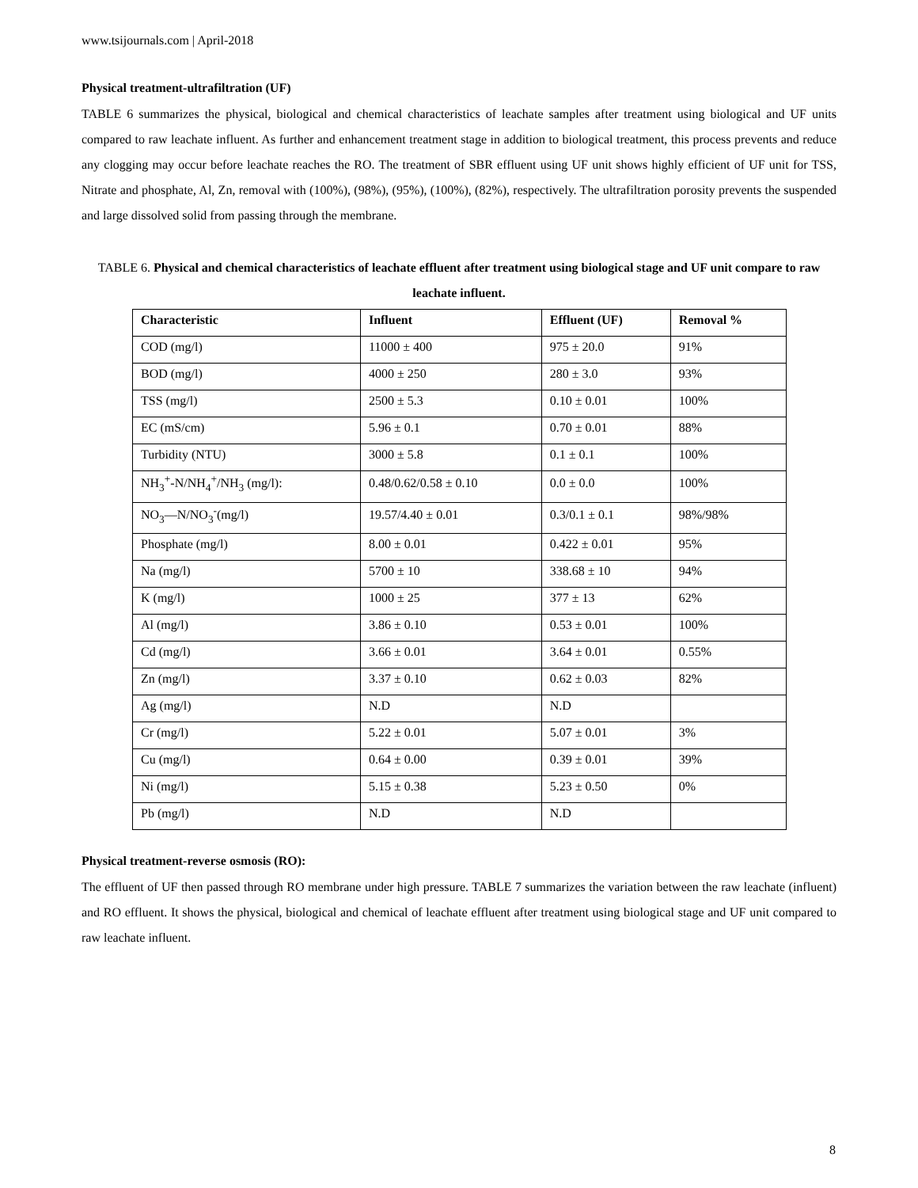www.tsijournals.com | April-2018
Physical treatment-ultrafiltration (UF)
TABLE 6 summarizes the physical, biological and chemical characteristics of leachate samples after treatment using biological and UF units compared to raw leachate influent. As further and enhancement treatment stage in addition to biological treatment, this process prevents and reduce any clogging may occur before leachate reaches the RO. The treatment of SBR effluent using UF unit shows highly efficient of UF unit for TSS, Nitrate and phosphate, Al, Zn, removal with (100%), (98%), (95%), (100%), (82%), respectively. The ultrafiltration porosity prevents the suspended and large dissolved solid from passing through the membrane.
TABLE 6. Physical and chemical characteristics of leachate effluent after treatment using biological stage and UF unit compare to raw leachate influent.
| Characteristic | Influent | Effluent (UF) | Removal % |
| --- | --- | --- | --- |
| COD (mg/l) | 11000 ± 400 | 975 ± 20.0 | 91% |
| BOD (mg/l) | 4000 ± 250 | 280 ± 3.0 | 93% |
| TSS (mg/l) | 2500 ± 5.3 | 0.10 ± 0.01 | 100% |
| EC (mS/cm) | 5.96 ± 0.1 | 0.70 ± 0.01 | 88% |
| Turbidity (NTU) | 3000 ± 5.8 | 0.1 ± 0.1 | 100% |
| NH<sub>3</sub><sup>+</sup>-N/NH<sub>4</sub><sup>+</sup>/NH<sub>3</sub> (mg/l): | 0.48/0.62/0.58 ± 0.10 | 0.0 ± 0.0 | 100% |
| NO<sub>3</sub>—N/NO<sub>3</sub><sup>-</sup>(mg/l) | 19.57/4.40 ± 0.01 | 0.3/0.1 ± 0.1 | 98%/98% |
| Phosphate (mg/l) | 8.00 ± 0.01 | 0.422 ± 0.01 | 95% |
| Na (mg/l) | 5700 ± 10 | 338.68 ± 10 | 94% |
| K (mg/l) | 1000 ± 25 | 377 ± 13 | 62% |
| Al (mg/l) | 3.86 ± 0.10 | 0.53 ± 0.01 | 100% |
| Cd (mg/l) | 3.66 ± 0.01 | 3.64 ± 0.01 | 0.55% |
| Zn (mg/l) | 3.37 ± 0.10 | 0.62 ± 0.03 | 82% |
| Ag (mg/l) | N.D | N.D | |
| Cr (mg/l) | 5.22 ± 0.01 | 5.07 ± 0.01 | 3% |
| Cu (mg/l) | 0.64 ± 0.00 | 0.39 ± 0.01 | 39% |
| Ni (mg/l) | 5.15 ± 0.38 | 5.23 ± 0.50 | 0% |
| Pb (mg/l) | N.D | N.D | |
Physical treatment-reverse osmosis (RO):
The effluent of UF then passed through RO membrane under high pressure. TABLE 7 summarizes the variation between the raw leachate (influent) and RO effluent. It shows the physical, biological and chemical of leachate effluent after treatment using biological stage and UF unit compared to raw leachate influent.
8